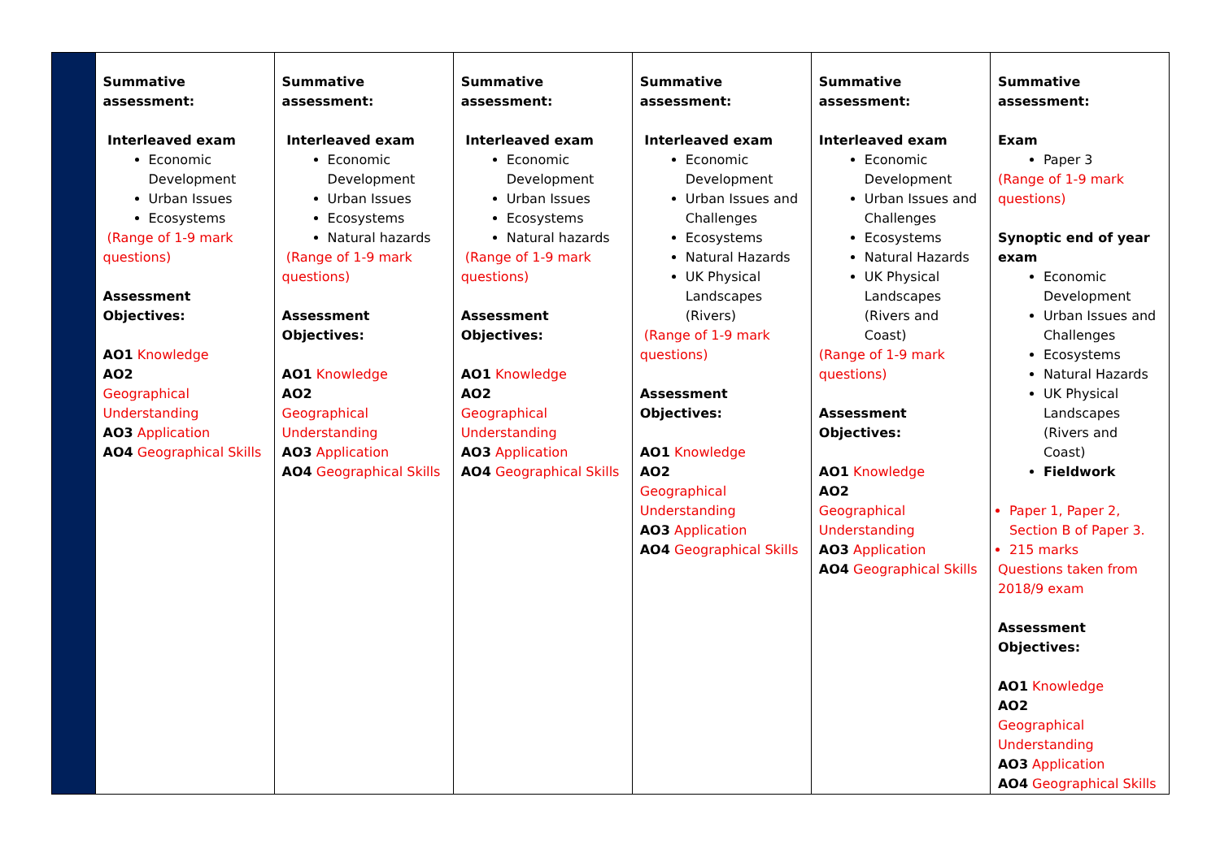| | Summative assessment: Interleaved exam Economic Development Urban Issues Ecosystems (Range of 1-9 mark questions) Assessment Objectives: AO1 Knowledge AO2 Geographical Understanding AO3 Application AO4 Geographical Skills | Summative assessment: Interleaved exam Economic Development Urban Issues Ecosystems Natural hazards (Range of 1-9 mark questions) Assessment Objectives: AO1 Knowledge AO2 Geographical Understanding AO3 Application AO4 Geographical Skills | Summative assessment: Interleaved exam Economic Development Urban Issues Ecosystems Natural hazards (Range of 1-9 mark questions) Assessment Objectives: AO1 Knowledge AO2 Geographical Understanding AO3 Application AO4 Geographical Skills | Summative assessment: Interleaved exam Economic Development Urban Issues and Challenges Ecosystems Natural Hazards UK Physical Landscapes (Rivers) (Range of 1-9 mark questions) Assessment Objectives: AO1 Knowledge AO2 Geographical Understanding AO3 Application AO4 Geographical Skills | Summative assessment: Interleaved exam Economic Development Urban Issues and Challenges Ecosystems Natural Hazards UK Physical Landscapes (Rivers and Coast) (Range of 1-9 mark questions) Assessment Objectives: AO1 Knowledge AO2 Geographical Understanding AO3 Application AO4 Geographical Skills | Summative assessment: Exam Paper 3 (Range of 1-9 mark questions) Synoptic end of year exam Economic Development Urban Issues and Challenges Ecosystems Natural Hazards UK Physical Landscapes (Rivers and Coast) Fieldwork Paper 1, Paper 2, Section B of Paper 3. 215 marks Questions taken from 2018/9 exam Assessment Objectives: AO1 Knowledge AO2 Geographical Understanding AO3 Application AO4 Geographical Skills |